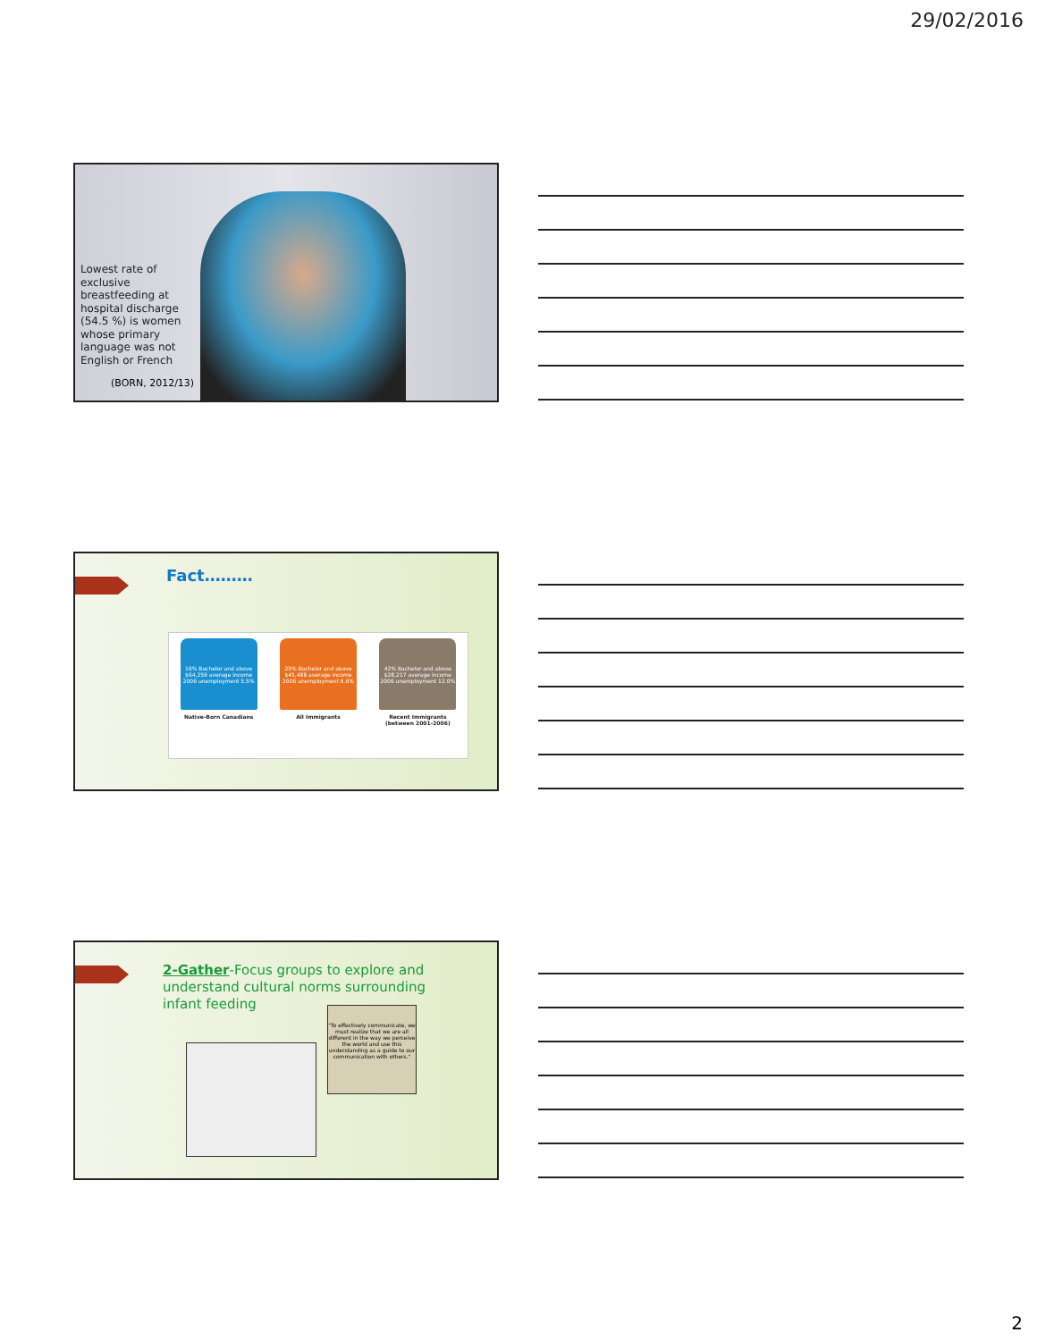29/02/2016
Lowest rate of exclusive breastfeeding at hospital discharge (54.5 %) is women whose primary language was not English or French
(BORN, 2012/13)
Fact………
16% Bachelor and above
$64,259 average income
2006 unemployment 5.5%
Native-Born Canadians
25% Bachelor and above
$45,488 average income
2006 unemployment 6.6%
All Immigrants
42% Bachelor and above
$28,217 average income
2006 unemployment 12.0%
Recent Immigrants (between 2001-2006)
2-Gather-Focus groups to explore and understand cultural norms surrounding infant feeding
"To effectively communicate, we must realize that we are all different in the way we perceive the world and use this understanding as a guide to our communication with others."
2